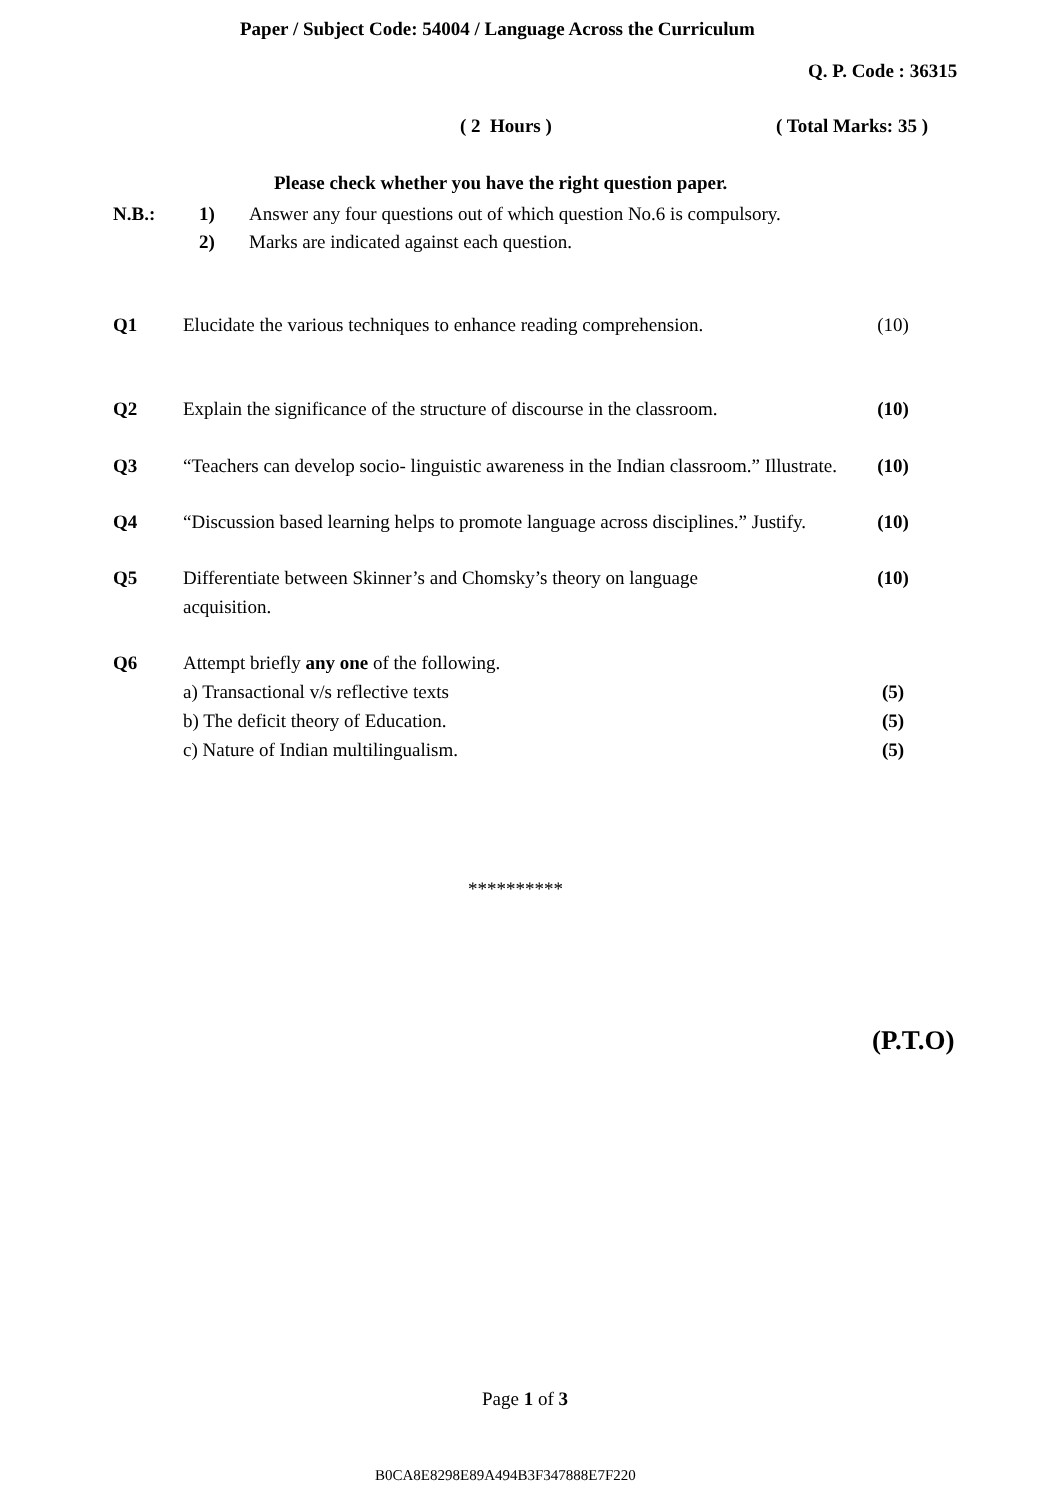Paper / Subject Code: 54004 / Language Across the Curriculum
Q. P. Code : 36315
( 2 Hours ) ( Total Marks: 35 )
Please check whether you have the right question paper.
N.B.: 1) Answer any four questions out of which question No.6 is compulsory.
2) Marks are indicated against each question.
Q1 Elucidate the various techniques to enhance reading comprehension. (10)
Q2 Explain the significance of the structure of discourse in the classroom. (10)
Q3 “Teachers can develop socio- linguistic awareness in the Indian classroom.” Illustrate. (10)
Q4 “Discussion based learning helps to promote language across disciplines.” Justify. (10)
Q5 Differentiate between Skinner’s and Chomsky’s theory on language
acquisition. (10)
Q6 Attempt briefly any one of the following.
a) Transactional v/s reflective texts
b) The deficit theory of Education.
c) Nature of Indian multilingualism.
(5)
(5)
(5)
**********
(P.T.O)
Page 1 of 3
B0CA8E8298E89A494B3F347888E7F220